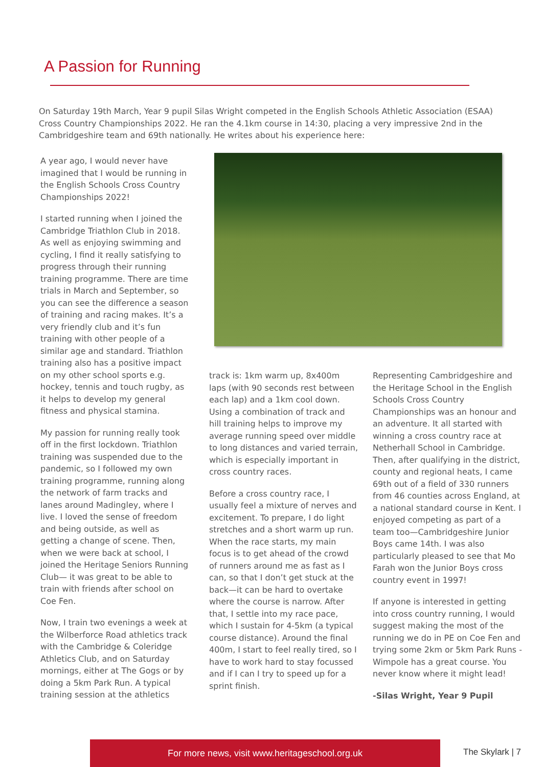A Passion for Running
On Saturday 19th March, Year 9 pupil Silas Wright competed in the English Schools Athletic Association (ESAA) Cross Country Championships 2022. He ran the 4.1km course in 14:30, placing a very impressive 2nd in the Cambridgeshire team and 69th nationally. He writes about his experience here:
A year ago, I would never have imagined that I would be running in the English Schools Cross Country Championships 2022!
I started running when I joined the Cambridge Triathlon Club in 2018. As well as enjoying swimming and cycling, I find it really satisfying to progress through their running training programme. There are time trials in March and September, so you can see the difference a season of training and racing makes. It’s a very friendly club and it’s fun training with other people of a similar age and standard. Triathlon training also has a positive impact on my other school sports e.g. hockey, tennis and touch rugby, as it helps to develop my general fitness and physical stamina.
My passion for running really took off in the first lockdown. Triathlon training was suspended due to the pandemic, so I followed my own training programme, running along the network of farm tracks and lanes around Madingley, where I live. I loved the sense of freedom and being outside, as well as getting a change of scene. Then, when we were back at school, I joined the Heritage Seniors Running Club— it was great to be able to train with friends after school on Coe Fen.
Now, I train two evenings a week at the Wilberforce Road athletics track with the Cambridge & Coleridge Athletics Club, and on Saturday mornings, either at The Gogs or by doing a 5km Park Run. A typical training session at the athletics
track is: 1km warm up, 8x400m laps (with 90 seconds rest between each lap) and a 1km cool down. Using a combination of track and hill training helps to improve my average running speed over middle to long distances and varied terrain, which is especially important in cross country races.
Before a cross country race, I usually feel a mixture of nerves and excitement. To prepare, I do light stretches and a short warm up run. When the race starts, my main focus is to get ahead of the crowd of runners around me as fast as I can, so that I don’t get stuck at the back—it can be hard to overtake where the course is narrow. After that, I settle into my race pace, which I sustain for 4-5km (a typical course distance). Around the final 400m, I start to feel really tired, so I have to work hard to stay focussed and if I can I try to speed up for a sprint finish.
Representing Cambridgeshire and the Heritage School in the English Schools Cross Country Championships was an honour and an adventure. It all started with winning a cross country race at Netherhall School in Cambridge. Then, after qualifying in the district, county and regional heats, I came 69th out of a field of 330 runners from 46 counties across England, at a national standard course in Kent. I enjoyed competing as part of a team too—Cambridgeshire Junior Boys came 14th. I was also particularly pleased to see that Mo Farah won the Junior Boys cross country event in 1997!
If anyone is interested in getting into cross country running, I would suggest making the most of the running we do in PE on Coe Fen and trying some 2km or 5km Park Runs - Wimpole has a great course. You never know where it might lead!
-Silas Wright, Year 9 Pupil
For more news, visit www.heritageschool.org.uk
The Skylark | 7